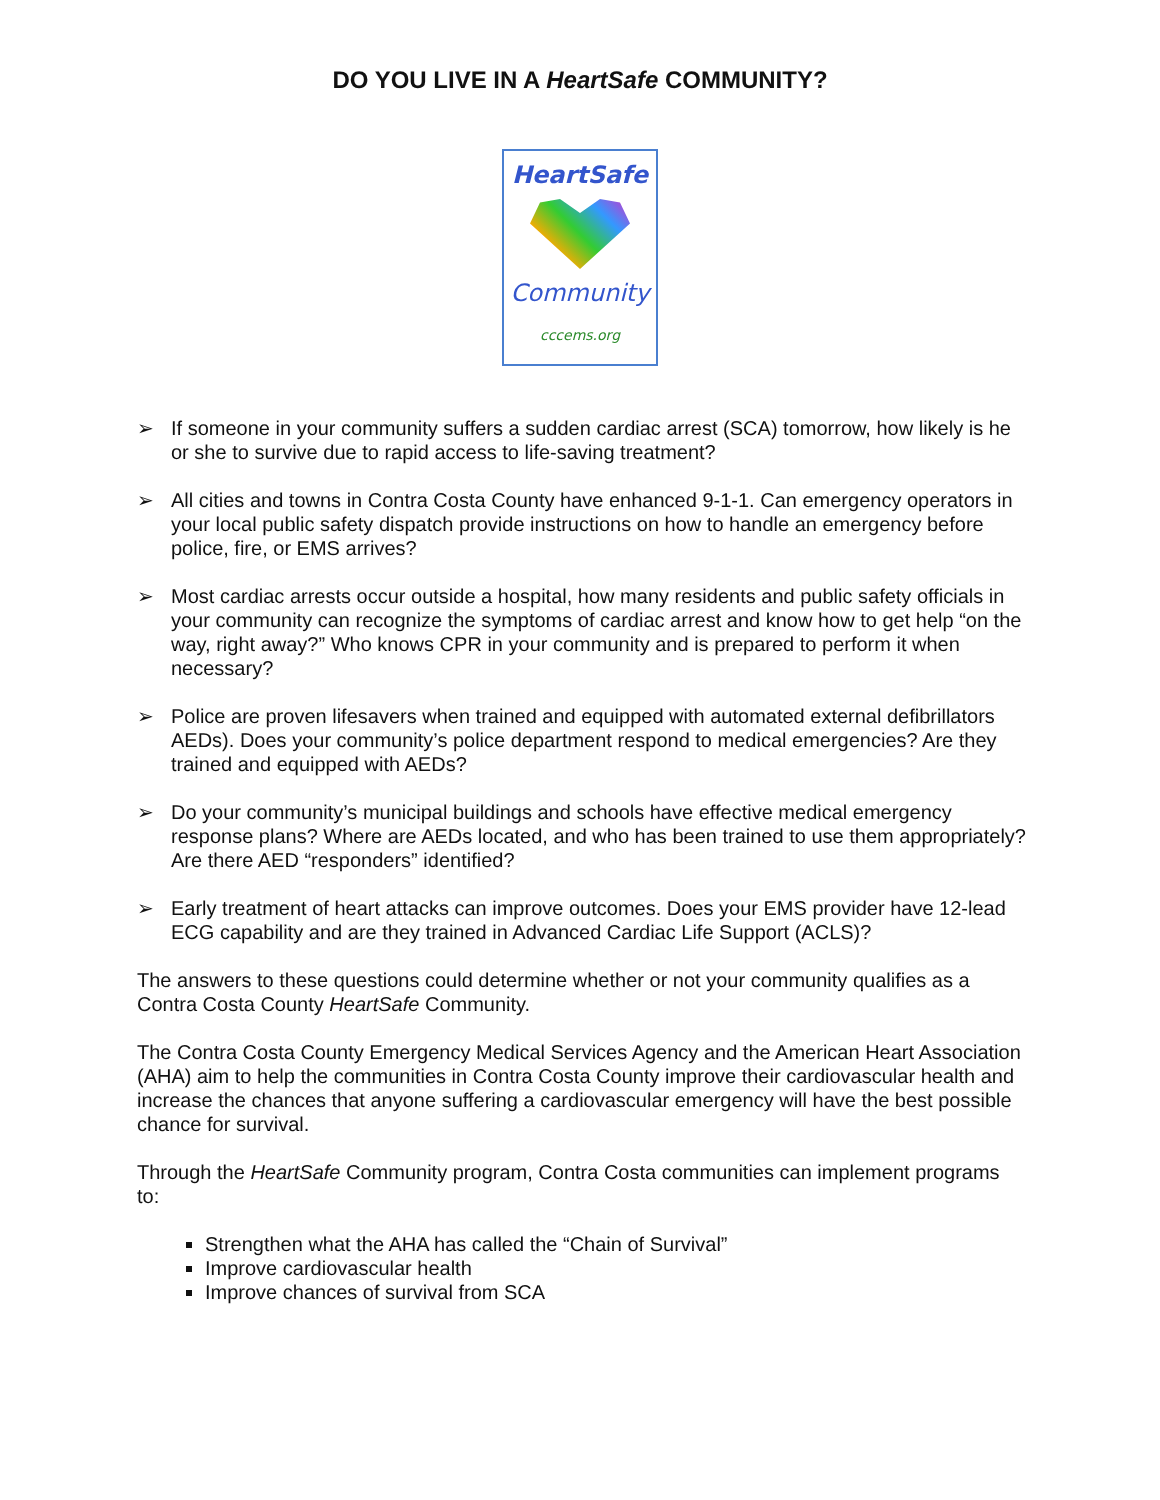DO YOU LIVE IN A HeartSafe COMMUNITY?
HeartSafe
Community
cccems.org
➢ If someone in your community suffers a sudden cardiac arrest (SCA) tomorrow, how likely is he or she to survive due to rapid access to life-saving treatment?
➢ All cities and towns in Contra Costa County have enhanced 9-1-1. Can emergency operators in your local public safety dispatch provide instructions on how to handle an emergency before police, fire, or EMS arrives?
➢ Most cardiac arrests occur outside a hospital, how many residents and public safety officials in your community can recognize the symptoms of cardiac arrest and know how to get help “on the way, right away?” Who knows CPR in your community and is prepared to perform it when necessary?
➢ Police are proven lifesavers when trained and equipped with automated external defibrillators AEDs). Does your community’s police department respond to medical emergencies? Are they trained and equipped with AEDs?
➢ Do your community’s municipal buildings and schools have effective medical emergency response plans? Where are AEDs located, and who has been trained to use them appropriately? Are there AED “responders” identified?
➢ Early treatment of heart attacks can improve outcomes. Does your EMS provider have 12-lead ECG capability and are they trained in Advanced Cardiac Life Support (ACLS)?
The answers to these questions could determine whether or not your community qualifies as a Contra Costa County HeartSafe Community.
The Contra Costa County Emergency Medical Services Agency and the American Heart Association (AHA) aim to help the communities in Contra Costa County improve their cardiovascular health and increase the chances that anyone suffering a cardiovascular emergency will have the best possible chance for survival.
Through the HeartSafe Community program, Contra Costa communities can implement programs to:
Strengthen what the AHA has called the “Chain of Survival”
Improve cardiovascular health
Improve chances of survival from SCA